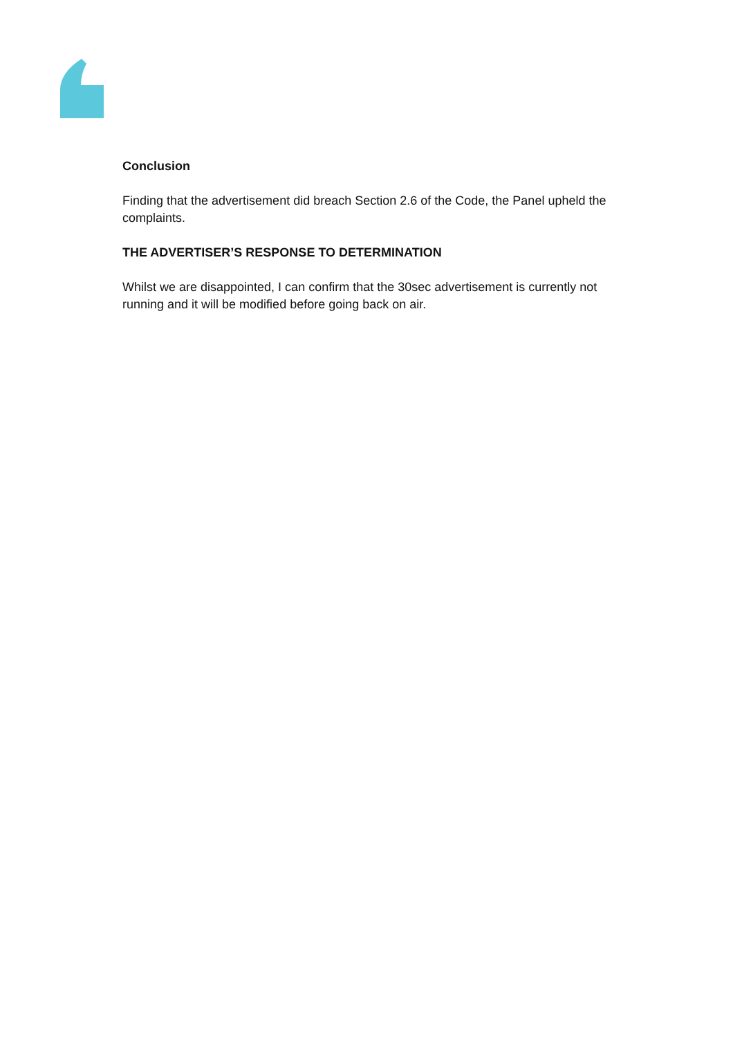Conclusion
Finding that the advertisement did breach Section 2.6 of the Code, the Panel upheld the complaints.
THE ADVERTISER’S RESPONSE TO DETERMINATION
Whilst we are disappointed, I can confirm that the 30sec advertisement is currently not running and it will be modified before going back on air.